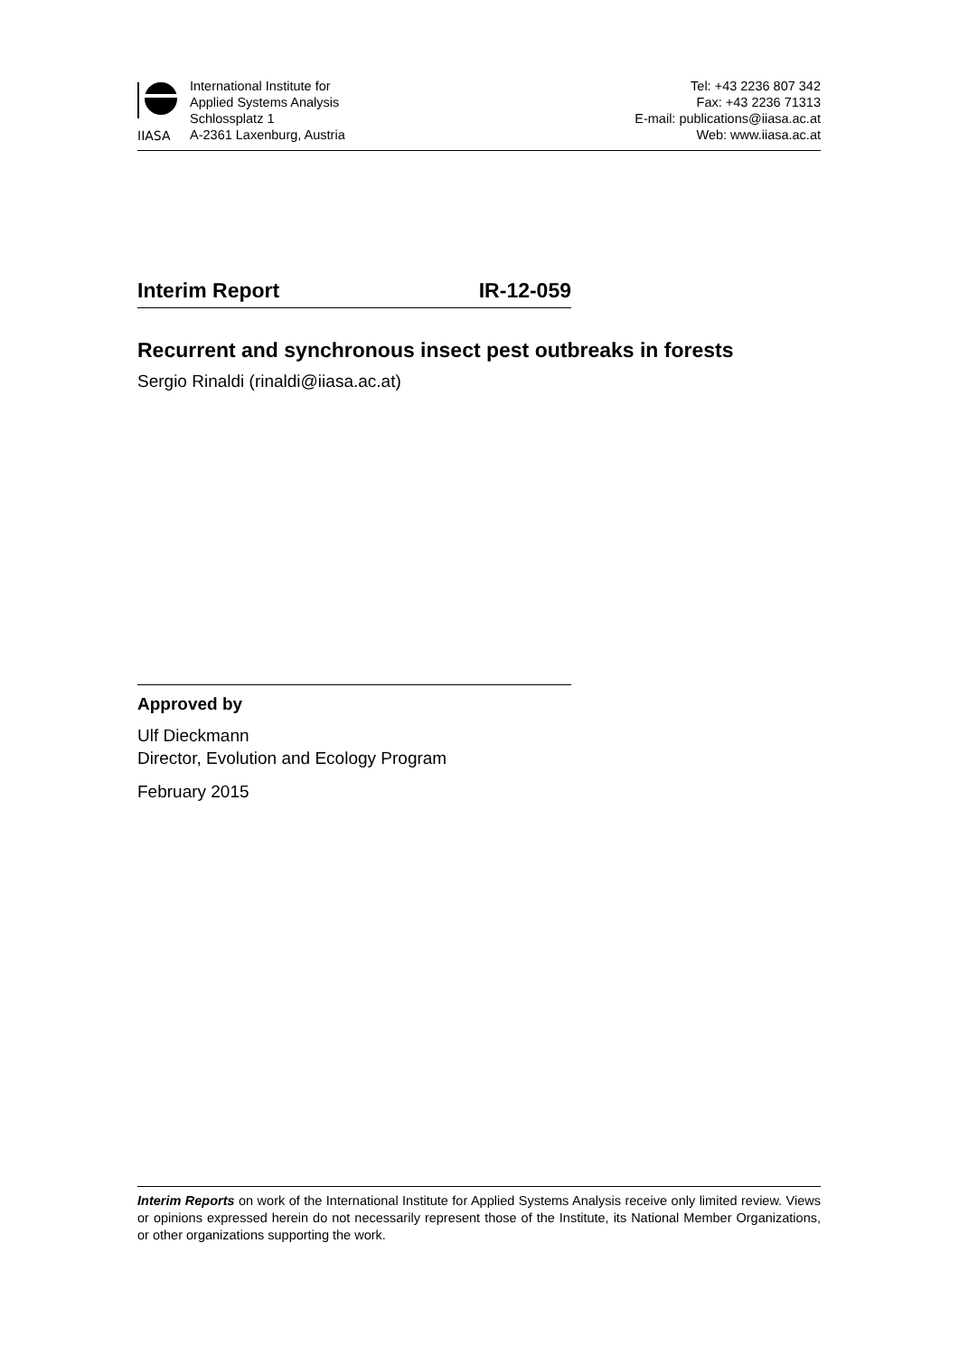IIASA
International Institute for
Applied Systems Analysis
Schlossplatz 1
A-2361 Laxenburg, Austria
Tel: +43 2236 807 342
Fax: +43 2236 71313
E-mail: publications@iiasa.ac.at
Web: www.iiasa.ac.at
Interim Report IR-12-059
Recurrent and synchronous insect pest outbreaks in forests
Sergio Rinaldi (rinaldi@iiasa.ac.at)
Approved by
Ulf Dieckmann
Director, Evolution and Ecology Program
February 2015
Interim Reports on work of the International Institute for Applied Systems Analysis receive only limited review. Views or opinions expressed herein do not necessarily represent those of the Institute, its National Member Organizations, or other organizations supporting the work.